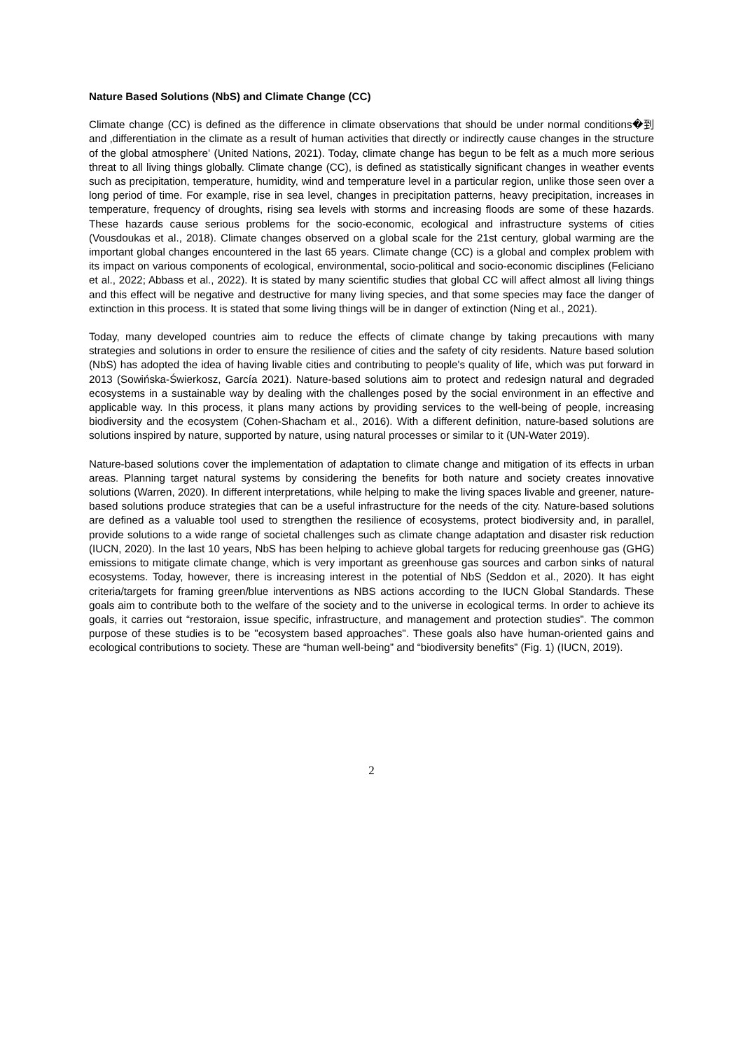Nature Based Solutions (NbS) and Climate Change (CC)
Climate change (CC) is defined as the difference in climate observations that should be under normal conditions�到 and ‚differentiation in the climate as a result of human activities that directly or indirectly cause changes in the structure of the global atmosphere‛ (United Nations, 2021). Today, climate change has begun to be felt as a much more serious threat to all living things globally. Climate change (CC), is defined as statistically significant changes in weather events such as precipitation, temperature, humidity, wind and temperature level in a particular region, unlike those seen over a long period of time. For example, rise in sea level, changes in precipitation patterns, heavy precipitation, increases in temperature, frequency of droughts, rising sea levels with storms and increasing floods are some of these hazards. These hazards cause serious problems for the socio-economic, ecological and infrastructure systems of cities (Vousdoukas et al., 2018). Climate changes observed on a global scale for the 21st century, global warming are the important global changes encountered in the last 65 years. Climate change (CC) is a global and complex problem with its impact on various components of ecological, environmental, socio-political and socio-economic disciplines (Feliciano et al., 2022; Abbass et al., 2022). It is stated by many scientific studies that global CC will affect almost all living things and this effect will be negative and destructive for many living species, and that some species may face the danger of extinction in this process. It is stated that some living things will be in danger of extinction (Ning et al., 2021).
Today, many developed countries aim to reduce the effects of climate change by taking precautions with many strategies and solutions in order to ensure the resilience of cities and the safety of city residents. Nature based solution (NbS) has adopted the idea of having livable cities and contributing to people's quality of life, which was put forward in 2013 (Sowińska-Świerkosz, García 2021). Nature-based solutions aim to protect and redesign natural and degraded ecosystems in a sustainable way by dealing with the challenges posed by the social environment in an effective and applicable way. In this process, it plans many actions by providing services to the well-being of people, increasing biodiversity and the ecosystem (Cohen-Shacham et al., 2016). With a different definition, nature-based solutions are solutions inspired by nature, supported by nature, using natural processes or similar to it (UN-Water 2019).
Nature-based solutions cover the implementation of adaptation to climate change and mitigation of its effects in urban areas. Planning target natural systems by considering the benefits for both nature and society creates innovative solutions (Warren, 2020). In different interpretations, while helping to make the living spaces livable and greener, nature-based solutions produce strategies that can be a useful infrastructure for the needs of the city. Nature-based solutions are defined as a valuable tool used to strengthen the resilience of ecosystems, protect biodiversity and, in parallel, provide solutions to a wide range of societal challenges such as climate change adaptation and disaster risk reduction (IUCN, 2020). In the last 10 years, NbS has been helping to achieve global targets for reducing greenhouse gas (GHG) emissions to mitigate climate change, which is very important as greenhouse gas sources and carbon sinks of natural ecosystems. Today, however, there is increasing interest in the potential of NbS (Seddon et al., 2020). It has eight criteria/targets for framing green/blue interventions as NBS actions according to the IUCN Global Standards. These goals aim to contribute both to the welfare of the society and to the universe in ecological terms. In order to achieve its goals, it carries out “restoraion, issue specific, infrastructure, and management and protection studies”. The common purpose of these studies is to be "ecosystem based approaches". These goals also have human-oriented gains and ecological contributions to society. These are “human well-being” and “biodiversity benefits” (Fig. 1) (IUCN, 2019).
2